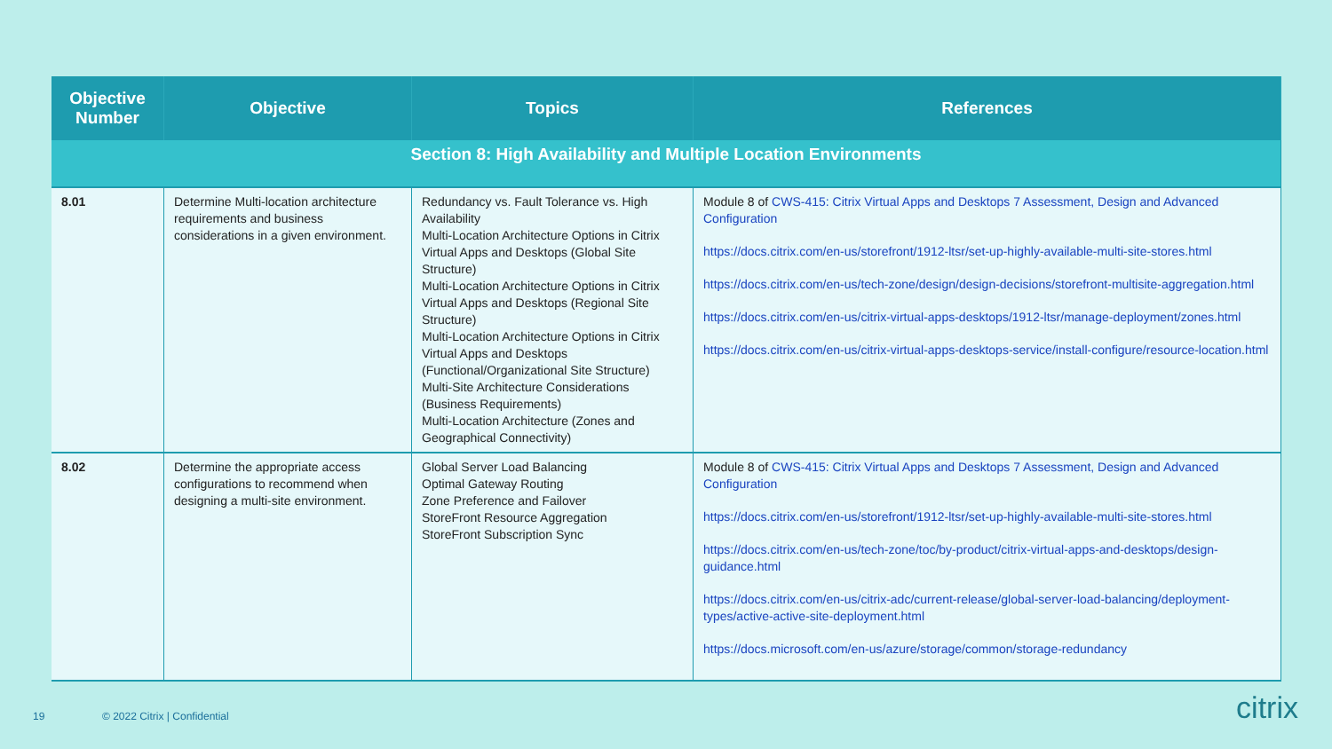| Objective Number | Objective | Topics | References |
| --- | --- | --- | --- |
| Section 8: High Availability and Multiple Location Environments | | | |
| 8.01 | Determine Multi-location architecture requirements and business considerations in a given environment. | Redundancy vs. Fault Tolerance vs. High Availability Multi-Location Architecture Options in Citrix Virtual Apps and Desktops (Global Site Structure) Multi-Location Architecture Options in Citrix Virtual Apps and Desktops (Regional Site Structure) Multi-Location Architecture Options in Citrix Virtual Apps and Desktops (Functional/Organizational Site Structure) Multi-Site Architecture Considerations (Business Requirements) Multi-Location Architecture (Zones and Geographical Connectivity) | Module 8 of CWS-415: Citrix Virtual Apps and Desktops 7 Assessment, Design and Advanced Configuration https://docs.citrix.com/en-us/storefront/1912-ltsr/set-up-highly-available-multi-site-stores.html https://docs.citrix.com/en-us/tech-zone/design/design-decisions/storefront-multisite-aggregation.html https://docs.citrix.com/en-us/citrix-virtual-apps-desktops/1912-ltsr/manage-deployment/zones.html https://docs.citrix.com/en-us/citrix-virtual-apps-desktops-service/install-configure/resource-location.html |
| 8.02 | Determine the appropriate access configurations to recommend when designing a multi-site environment. | Global Server Load Balancing Optimal Gateway Routing Zone Preference and Failover StoreFront Resource Aggregation StoreFront Subscription Sync | Module 8 of CWS-415: Citrix Virtual Apps and Desktops 7 Assessment, Design and Advanced Configuration https://docs.citrix.com/en-us/storefront/1912-ltsr/set-up-highly-available-multi-site-stores.html https://docs.citrix.com/en-us/tech-zone/toc/by-product/citrix-virtual-apps-and-desktops/design-guidance.html https://docs.citrix.com/en-us/citrix-adc/current-release/global-server-load-balancing/deployment-types/active-active-site-deployment.html https://docs.microsoft.com/en-us/azure/storage/common/storage-redundancy |
19 © 2022 Citrix | Confidential citrix